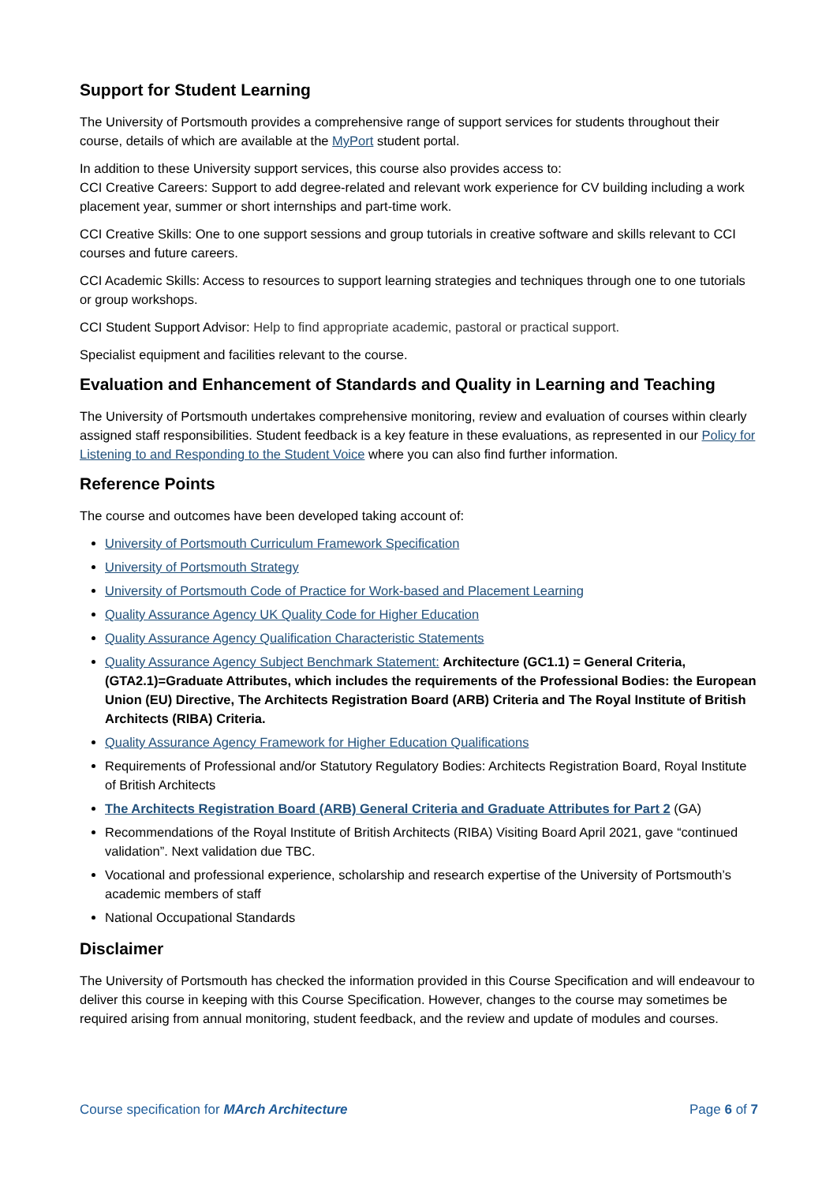Support for Student Learning
The University of Portsmouth provides a comprehensive range of support services for students throughout their course, details of which are available at the MyPort student portal.
In addition to these University support services, this course also provides access to:
CCI Creative Careers: Support to add degree-related and relevant work experience for CV building including a work placement year, summer or short internships and part-time work.
CCI Creative Skills: One to one support sessions and group tutorials in creative software and skills relevant to CCI courses and future careers.
CCI Academic Skills: Access to resources to support learning strategies and techniques through one to one tutorials or group workshops.
CCI Student Support Advisor: Help to find appropriate academic, pastoral or practical support.
Specialist equipment and facilities relevant to the course.
Evaluation and Enhancement of Standards and Quality in Learning and Teaching
The University of Portsmouth undertakes comprehensive monitoring, review and evaluation of courses within clearly assigned staff responsibilities. Student feedback is a key feature in these evaluations, as represented in our Policy for Listening to and Responding to the Student Voice where you can also find further information.
Reference Points
The course and outcomes have been developed taking account of:
University of Portsmouth Curriculum Framework Specification
University of Portsmouth Strategy
University of Portsmouth Code of Practice for Work-based and Placement Learning
Quality Assurance Agency UK Quality Code for Higher Education
Quality Assurance Agency Qualification Characteristic Statements
Quality Assurance Agency Subject Benchmark Statement: Architecture (GC1.1) = General Criteria, (GTA2.1)=Graduate Attributes, which includes the requirements of the Professional Bodies: the European Union (EU) Directive, The Architects Registration Board (ARB) Criteria and The Royal Institute of British Architects (RIBA) Criteria.
Quality Assurance Agency Framework for Higher Education Qualifications
Requirements of Professional and/or Statutory Regulatory Bodies: Architects Registration Board, Royal Institute of British Architects
The Architects Registration Board (ARB) General Criteria and Graduate Attributes for Part 2 (GA)
Recommendations of the Royal Institute of British Architects (RIBA) Visiting Board April 2021, gave “continued validation”. Next validation due TBC.
Vocational and professional experience, scholarship and research expertise of the University of Portsmouth’s academic members of staff
National Occupational Standards
Disclaimer
The University of Portsmouth has checked the information provided in this Course Specification and will endeavour to deliver this course in keeping with this Course Specification. However, changes to the course may sometimes be required arising from annual monitoring, student feedback, and the review and update of modules and courses.
Course specification for MArch Architecture Page 6 of 7